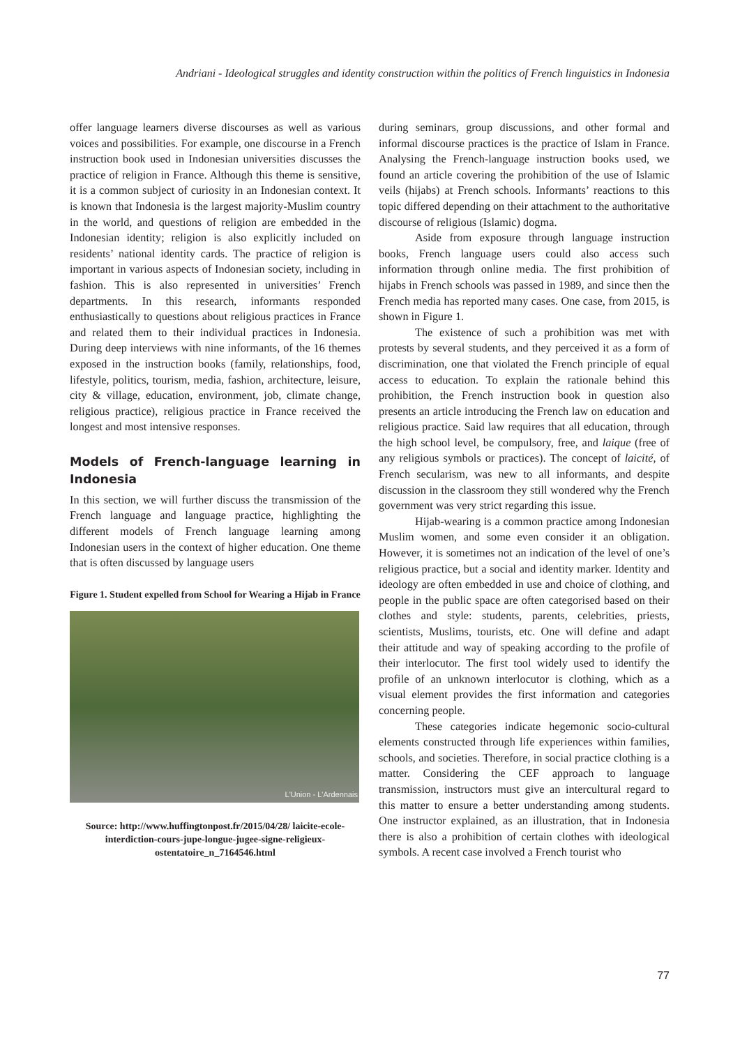Andriani - Ideological struggles and identity construction within the politics of French linguistics in Indonesia
offer language learners diverse discourses as well as various voices and possibilities. For example, one discourse in a French instruction book used in Indonesian universities discusses the practice of religion in France. Although this theme is sensitive, it is a common subject of curiosity in an Indonesian context. It is known that Indonesia is the largest majority-Muslim country in the world, and questions of religion are embedded in the Indonesian identity; religion is also explicitly included on residents’ national identity cards. The practice of religion is important in various aspects of Indonesian society, including in fashion. This is also represented in universities’ French departments. In this research, informants responded enthusiastically to questions about religious practices in France and related them to their individual practices in Indonesia. During deep interviews with nine informants, of the 16 themes exposed in the instruction books (family, relationships, food, lifestyle, politics, tourism, media, fashion, architecture, leisure, city & village, education, environment, job, climate change, religious practice), religious practice in France received the longest and most intensive responses.
Models of French-language learning in Indonesia
In this section, we will further discuss the transmission of the French language and language practice, highlighting the different models of French language learning among Indonesian users in the context of higher education. One theme that is often discussed by language users
Figure 1. Student expelled from School for Wearing a Hijab in France
L'Union - L'Ardennais
Source: http://www.huffingtonpost.fr/2015/04/28/ laicite-ecole-interdiction-cours-jupe-longue-jugee-signe-religieux-ostentatoire_n_7164546.html
during seminars, group discussions, and other formal and informal discourse practices is the practice of Islam in France. Analysing the French-language instruction books used, we found an article covering the prohibition of the use of Islamic veils (hijabs) at French schools. Informants’ reactions to this topic differed depending on their attachment to the authoritative discourse of religious (Islamic) dogma.
Aside from exposure through language instruction books, French language users could also access such information through online media. The first prohibition of hijabs in French schools was passed in 1989, and since then the French media has reported many cases. One case, from 2015, is shown in Figure 1.
The existence of such a prohibition was met with protests by several students, and they perceived it as a form of discrimination, one that violated the French principle of equal access to education. To explain the rationale behind this prohibition, the French instruction book in question also presents an article introducing the French law on education and religious practice. Said law requires that all education, through the high school level, be compulsory, free, and laique (free of any religious symbols or practices). The concept of laicité, of French secularism, was new to all informants, and despite discussion in the classroom they still wondered why the French government was very strict regarding this issue.
Hijab-wearing is a common practice among Indonesian Muslim women, and some even consider it an obligation. However, it is sometimes not an indication of the level of one’s religious practice, but a social and identity marker. Identity and ideology are often embedded in use and choice of clothing, and people in the public space are often categorised based on their clothes and style: students, parents, celebrities, priests, scientists, Muslims, tourists, etc. One will define and adapt their attitude and way of speaking according to the profile of their interlocutor. The first tool widely used to identify the profile of an unknown interlocutor is clothing, which as a visual element provides the first information and categories concerning people.
These categories indicate hegemonic socio-cultural elements constructed through life experiences within families, schools, and societies. Therefore, in social practice clothing is a matter. Considering the CEF approach to language transmission, instructors must give an intercultural regard to this matter to ensure a better understanding among students. One instructor explained, as an illustration, that in Indonesia there is also a prohibition of certain clothes with ideological symbols. A recent case involved a French tourist who
77